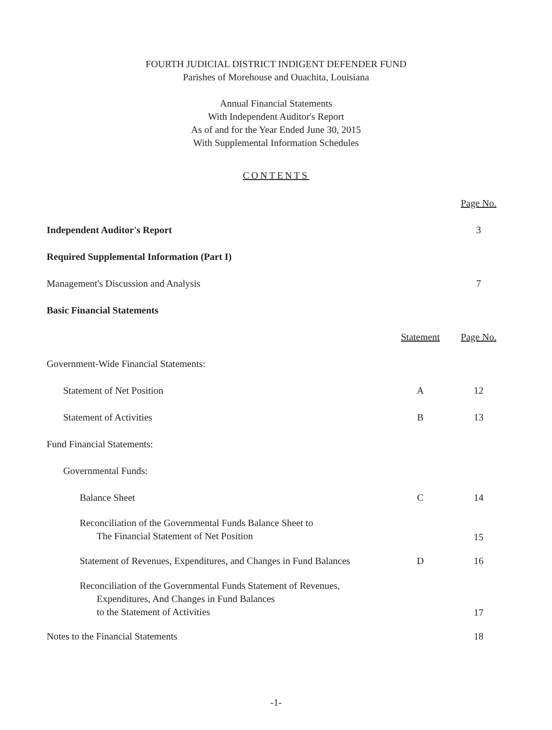FOURTH JUDICIAL DISTRICT INDIGENT DEFENDER FUND
Parishes of Morehouse and Ouachita, Louisiana
Annual Financial Statements
With Independent Auditor's Report
As of and for the Year Ended June 30, 2015
With Supplemental Information Schedules
CONTENTS
| | | Page No. |
| Independent Auditor's Report | | 3 |
| Required Supplemental Information (Part I) | | |
| Management's Discussion and Analysis | | 7 |
| Basic Financial Statements | | |
| | Statement | Page No. |
| Government-Wide Financial Statements: | | |
| Statement of Net Position | A | 12 |
| Statement of Activities | B | 13 |
| Fund Financial Statements: | | |
| Governmental Funds: | | |
| Balance Sheet | C | 14 |
| Reconciliation of the Governmental Funds Balance Sheet to The Financial Statement of Net Position | | 15 |
| Statement of Revenues, Expenditures, and Changes in Fund Balances | D | 16 |
| Reconciliation of the Governmental Funds Statement of Revenues, Expenditures, And Changes in Fund Balances to the Statement of Activities | | 17 |
| Notes to the Financial Statements | | 18 |
-1-